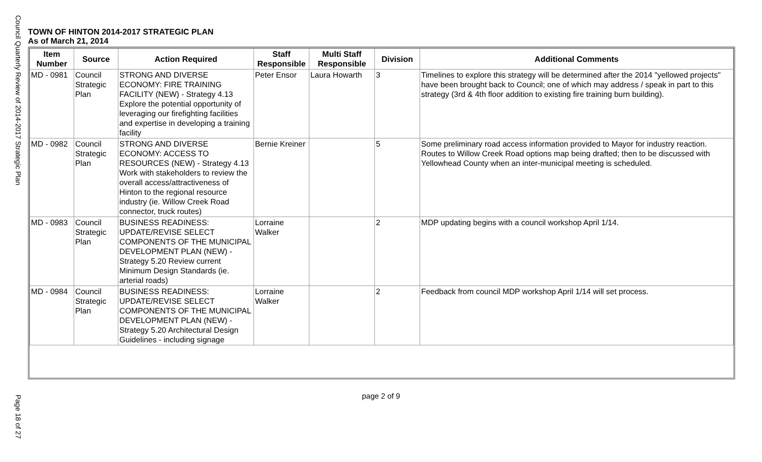Council Quarterly Review of 2014-2017 Strategic Plan
TOWN OF HINTON 2014-2017 STRATEGIC PLAN
As of March 21, 2014
| Item Number | Source | Action Required | Staff Responsible | Multi Staff Responsible | Division | Additional Comments |
| --- | --- | --- | --- | --- | --- | --- |
| MD - 0981 | Council Strategic Plan | STRONG AND DIVERSE ECONOMY: FIRE TRAINING FACILITY (NEW) - Strategy 4.13 Explore the potential opportunity of leveraging our firefighting facilities and expertise in developing a training facility | Peter Ensor | Laura Howarth | 3 | Timelines to explore this strategy will be determined after the 2014 "yellowed projects" have been brought back to Council; one of which may address / speak in part to this strategy (3rd & 4th floor addition to existing fire training burn building). |
| MD - 0982 | Council Strategic Plan | STRONG AND DIVERSE ECONOMY: ACCESS TO RESOURCES (NEW) - Strategy 4.13 Work with stakeholders to review the overall access/attractiveness of Hinton to the regional resource industry (ie. Willow Creek Road connector, truck routes) | Bernie Kreiner | | 5 | Some preliminary road access information provided to Mayor for industry reaction. Routes to Willow Creek Road options map being drafted; then to be discussed with Yellowhead County when an inter-municipal meeting is scheduled. |
| MD - 0983 | Council Strategic Plan | BUSINESS READINESS: UPDATE/REVISE SELECT COMPONENTS OF THE MUNICIPAL DEVELOPMENT PLAN (NEW) - Strategy 5.20 Review current Minimum Design Standards (ie. arterial roads) | Lorraine Walker | | 2 | MDP updating begins with a council workshop April 1/14. |
| MD - 0984 | Council Strategic Plan | BUSINESS READINESS: UPDATE/REVISE SELECT COMPONENTS OF THE MUNICIPAL DEVELOPMENT PLAN (NEW) - Strategy 5.20 Architectural Design Guidelines - including signage | Lorraine Walker | | 2 | Feedback from council MDP workshop April 1/14 will set process. |
page 2 of 9
Page 18 of 27